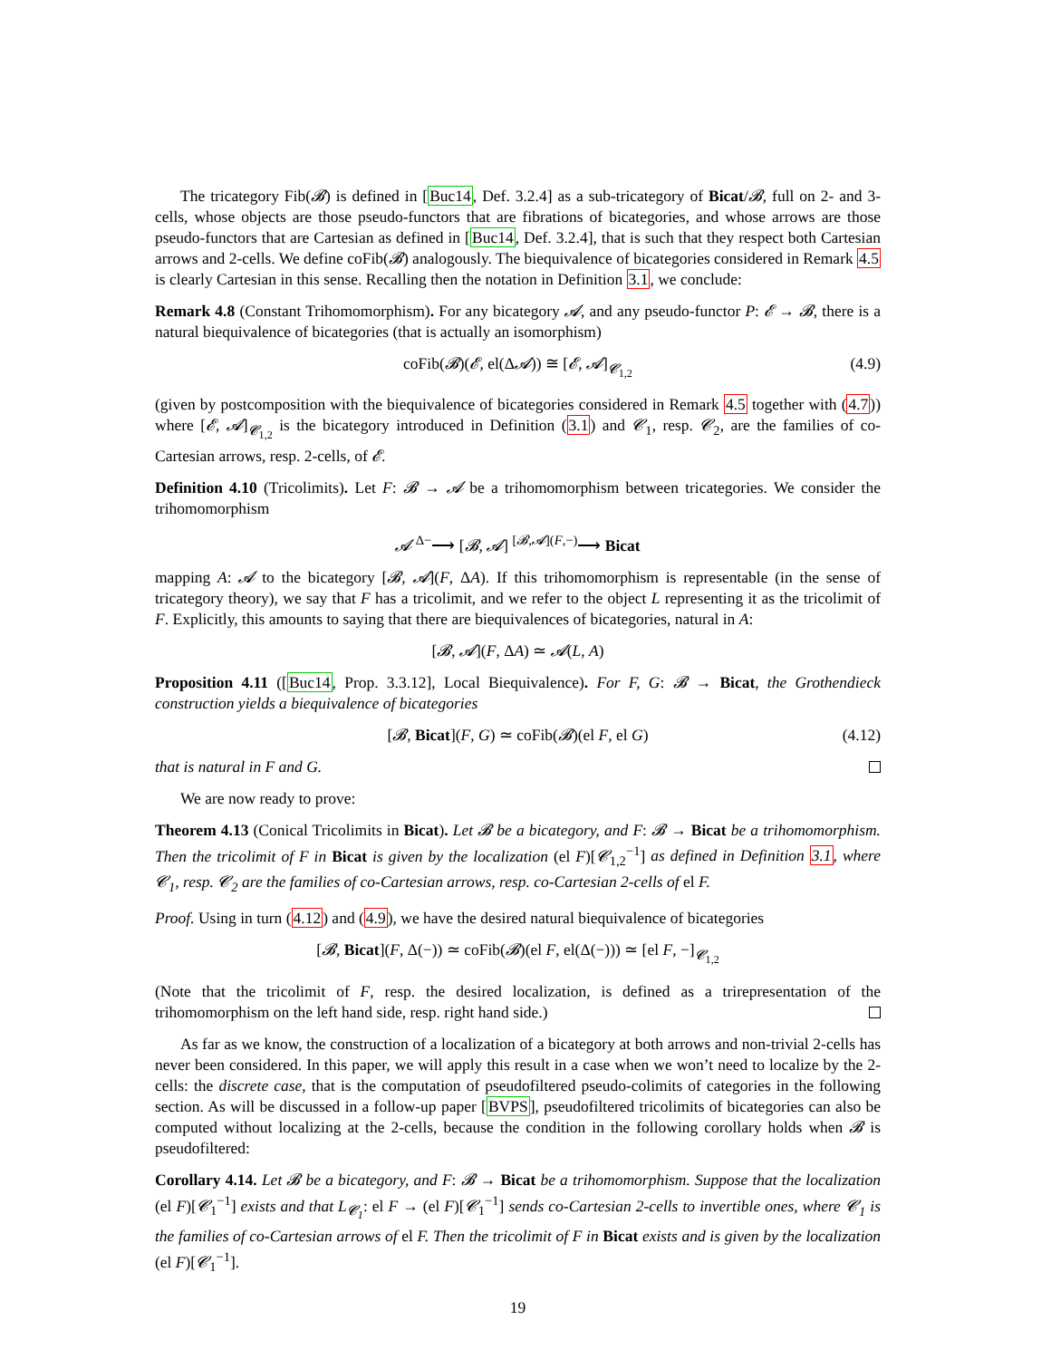The tricategory Fib(𝓑) is defined in [Buc14, Def. 3.2.4] as a sub-tricategory of Bicat/𝓑, full on 2- and 3-cells, whose objects are those pseudo-functors that are fibrations of bicategories, and whose arrows are those pseudo-functors that are Cartesian as defined in [Buc14, Def. 3.2.4], that is such that they respect both Cartesian arrows and 2-cells. We define coFib(𝓑) analogously. The biequivalence of bicategories considered in Remark 4.5 is clearly Cartesian in this sense. Recalling then the notation in Definition 3.1, we conclude:
Remark 4.8 (Constant Trihomomorphism). For any bicategory 𝓐, and any pseudo-functor P: 𝓔 → 𝓑, there is a natural biequivalence of bicategories (that is actually an isomorphism)
coFib(𝓑)(𝓔, el(Δ𝓐)) ≅ [𝓔, 𝓐]<sub>𝓒<sub>1,2</sub></sub> (4.9)
(given by postcomposition with the biequivalence of bicategories considered in Remark 4.5 together with (4.7)) where [𝓔, 𝓐]<sub>𝓒<sub>1,2</sub></sub> is the bicategory introduced in Definition (3.1) and 𝓒<sub>1</sub>, resp. 𝓒<sub>2</sub>, are the families of co-Cartesian arrows, resp. 2-cells, of 𝓔.
Definition 4.10 (Tricolimits). Let F: 𝓑 → 𝓐 be a trihomomorphism between tricategories. We consider the trihomomorphism
𝓐 <sup>Δ−</sup>⟶ [𝓑, 𝓐] <sup>[𝓑,𝓐](F,−)</sup>⟶ Bicat
mapping A: 𝓐 to the bicategory [𝓑, 𝓐](F, ΔA). If this trihomomorphism is representable (in the sense of tricategory theory), we say that F has a tricolimit, and we refer to the object L representing it as the tricolimit of F. Explicitly, this amounts to saying that there are biequivalences of bicategories, natural in A:
[𝓑, 𝓐](F, ΔA) ≃ 𝓐(L, A)
Proposition 4.11 ([Buc14, Prop. 3.3.12], Local Biequivalence). For F, G: 𝓑 → Bicat, the Grothendieck construction yields a biequivalence of bicategories
[𝓑, Bicat](F, G) ≃ coFib(𝓑)(el F, el G) (4.12)
that is natural in F and G.
We are now ready to prove:
Theorem 4.13 (Conical Tricolimits in Bicat). Let 𝓑 be a bicategory, and F: 𝓑 → Bicat be a trihomomorphism. Then the tricolimit of F in Bicat is given by the localization (el F)[𝓒<sub>1,2</sub><sup>−1</sup>] as defined in Definition 3.1, where 𝓒<sub>1</sub>, resp. 𝓒<sub>2</sub> are the families of co-Cartesian arrows, resp. co-Cartesian 2-cells of el F.
Proof. Using in turn (4.12) and (4.9), we have the desired natural biequivalence of bicategories
[𝓑, Bicat](F, Δ(−)) ≃ coFib(𝓑)(el F, el(Δ(−))) ≃ [el F, −]<sub>𝓒<sub>1,2</sub></sub>
(Note that the tricolimit of F, resp. the desired localization, is defined as a trirepresentation of the trihomomorphism on the left hand side, resp. right hand side.)
As far as we know, the construction of a localization of a bicategory at both arrows and non-trivial 2-cells has never been considered. In this paper, we will apply this result in a case when we won’t need to localize by the 2-cells: the discrete case, that is the computation of pseudofiltered pseudo-colimits of categories in the following section. As will be discussed in a follow-up paper [BVPS], pseudofiltered tricolimits of bicategories can also be computed without localizing at the 2-cells, because the condition in the following corollary holds when 𝓑 is pseudofiltered:
Corollary 4.14. Let 𝓑 be a bicategory, and F: 𝓑 → Bicat be a trihomomorphism. Suppose that the localization (el F)[𝓒<sub>1</sub><sup>−1</sup>] exists and that L<sub>𝓒<sub>1</sub></sub>: el F → (el F)[𝓒<sub>1</sub><sup>−1</sup>] sends co-Cartesian 2-cells to invertible ones, where 𝓒<sub>1</sub> is the families of co-Cartesian arrows of el F. Then the tricolimit of F in Bicat exists and is given by the localization (el F)[𝓒<sub>1</sub><sup>−1</sup>].
19